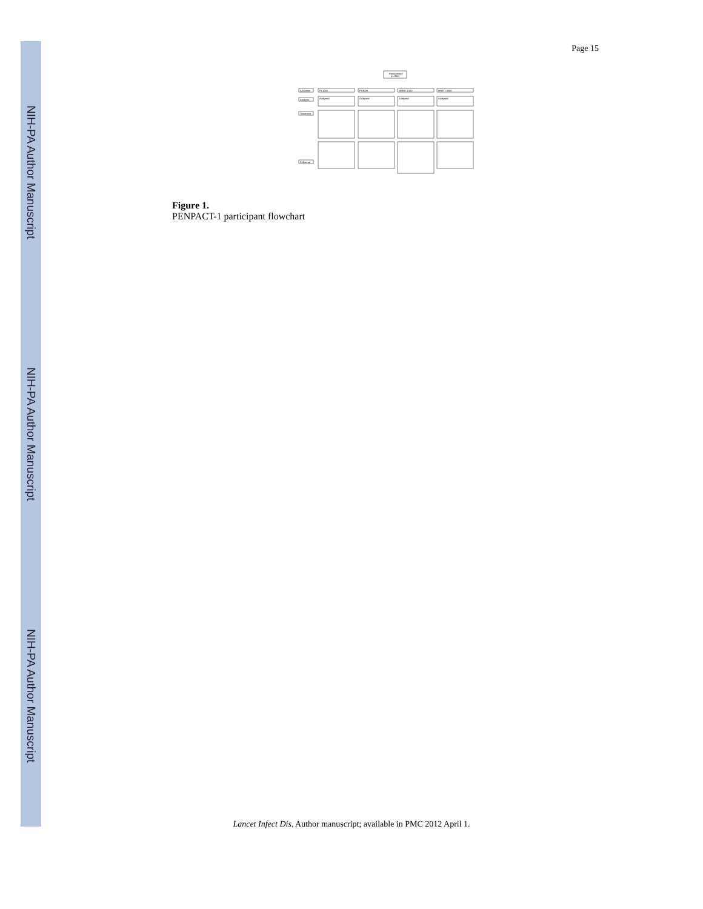NIH-PA Author Manuscript
NIH-PA Author Manuscript
NIH-PA Author Manuscript
Page 15
Randomised
(n=266)
Allocation
Analysis
Treatment
Follow-up
PI-1000
PI-3000
NNRTI-1000
NNRTI-3000
Analysed
Analysed
Analysed
Analysed
Figure 1.
PENPACT-1 participant flowchart
Lancet Infect Dis. Author manuscript; available in PMC 2012 April 1.